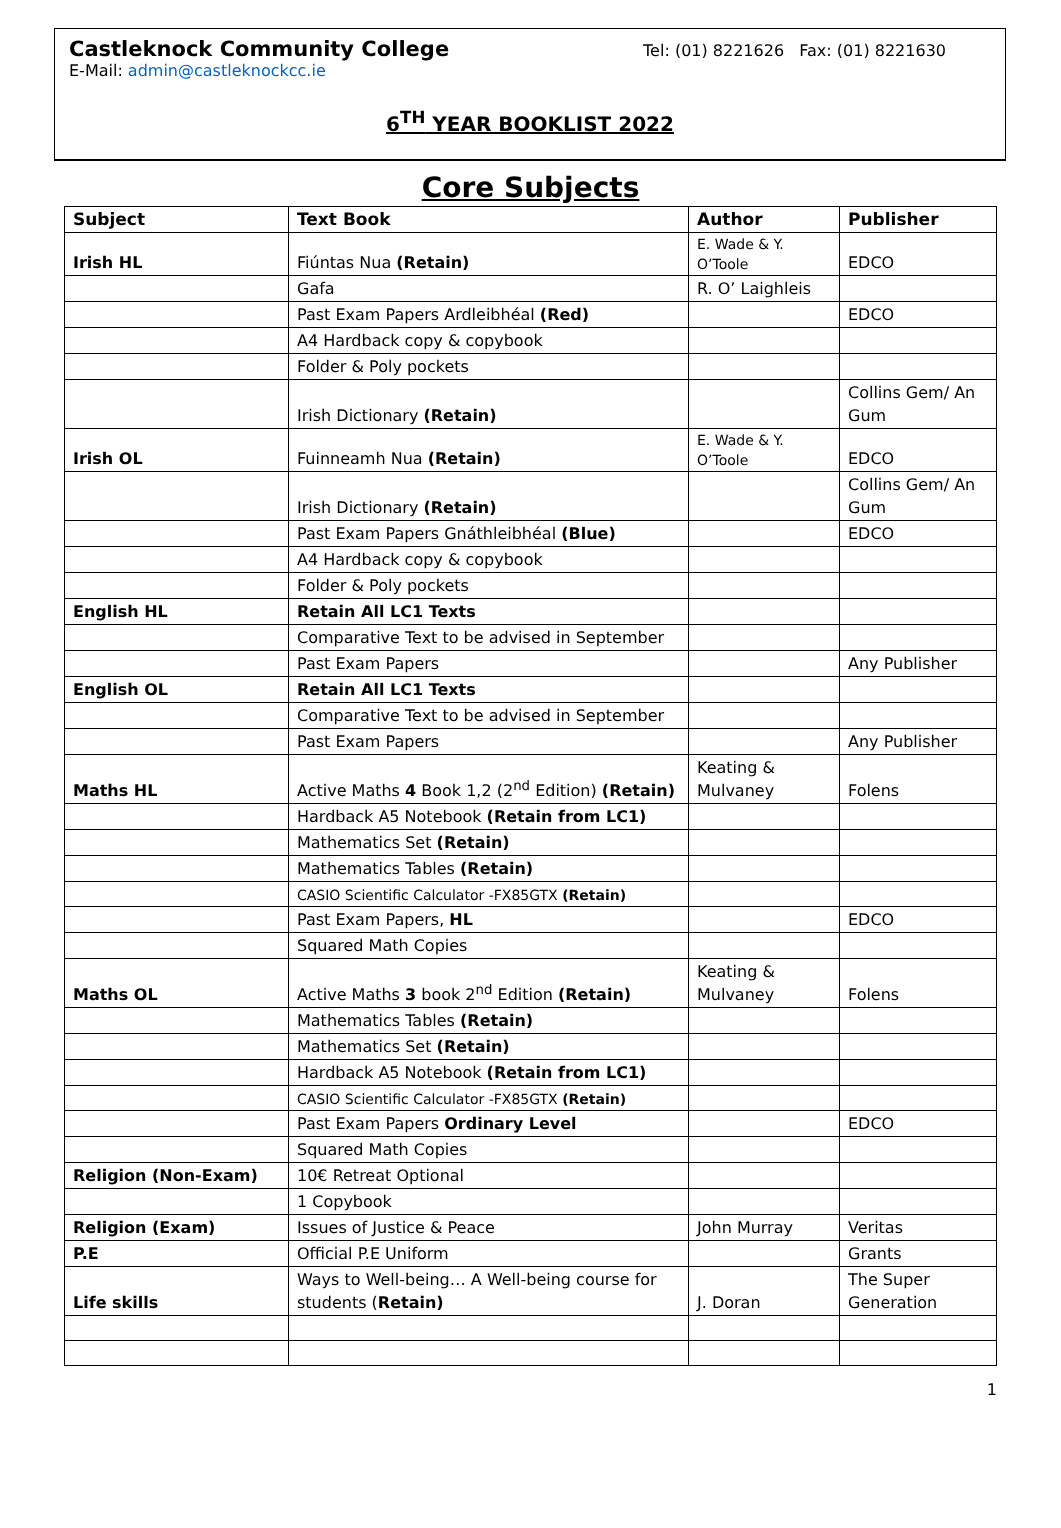Castleknock Community College Tel: (01) 8221626 Fax: (01) 8221630
E-Mail: admin@castleknockcc.ie
6<sup>TH</sup> YEAR BOOKLIST 2022
Core Subjects
| Subject | Text Book | Author | Publisher |
| --- | --- | --- | --- |
| Irish HL | Fiúntas Nua (Retain) | E. Wade & Y. O’Toole | EDCO |
| | Gafa | R. O’ Laighleis | |
| | Past Exam Papers Ardleibhéal (Red) | | EDCO |
| | A4 Hardback copy & copybook | | |
| | Folder & Poly pockets | | |
| | Irish Dictionary (Retain) | | Collins Gem/ An Gum |
| Irish OL | Fuinneamh Nua (Retain) | E. Wade & Y. O’Toole | EDCO |
| | Irish Dictionary (Retain) | | Collins Gem/ An Gum |
| | Past Exam Papers Gnáthleibhéal (Blue) | | EDCO |
| | A4 Hardback copy & copybook | | |
| | Folder & Poly pockets | | |
| English HL | Retain All LC1 Texts | | |
| | Comparative Text to be advised in September | | |
| | Past Exam Papers | | Any Publisher |
| English OL | Retain All LC1 Texts | | |
| | Comparative Text to be advised in September | | |
| | Past Exam Papers | | Any Publisher |
| Maths HL | Active Maths 4 Book 1,2 (2<sup>nd</sup> Edition) (Retain) | Keating & Mulvaney | Folens |
| | Hardback A5 Notebook (Retain from LC1) | | |
| | Mathematics Set (Retain) | | |
| | Mathematics Tables (Retain) | | |
| | CASIO Scientific Calculator -FX85GTX (Retain) | | |
| | Past Exam Papers, HL | | EDCO |
| | Squared Math Copies | | |
| Maths OL | Active Maths 3 book 2<sup>nd</sup> Edition (Retain) | Keating & Mulvaney | Folens |
| | Mathematics Tables (Retain) | | |
| | Mathematics Set (Retain) | | |
| | Hardback A5 Notebook (Retain from LC1) | | |
| | CASIO Scientific Calculator -FX85GTX (Retain) | | |
| | Past Exam Papers Ordinary Level | | EDCO |
| | Squared Math Copies | | |
| Religion (Non-Exam) | 10€ Retreat Optional | | |
| | 1 Copybook | | |
| Religion (Exam) | Issues of Justice & Peace | John Murray | Veritas |
| P.E | Official P.E Uniform | | Grants |
| Life skills | Ways to Well-being… A Well-being course for students ( Retain) | J. Doran | The Super Generation |
1